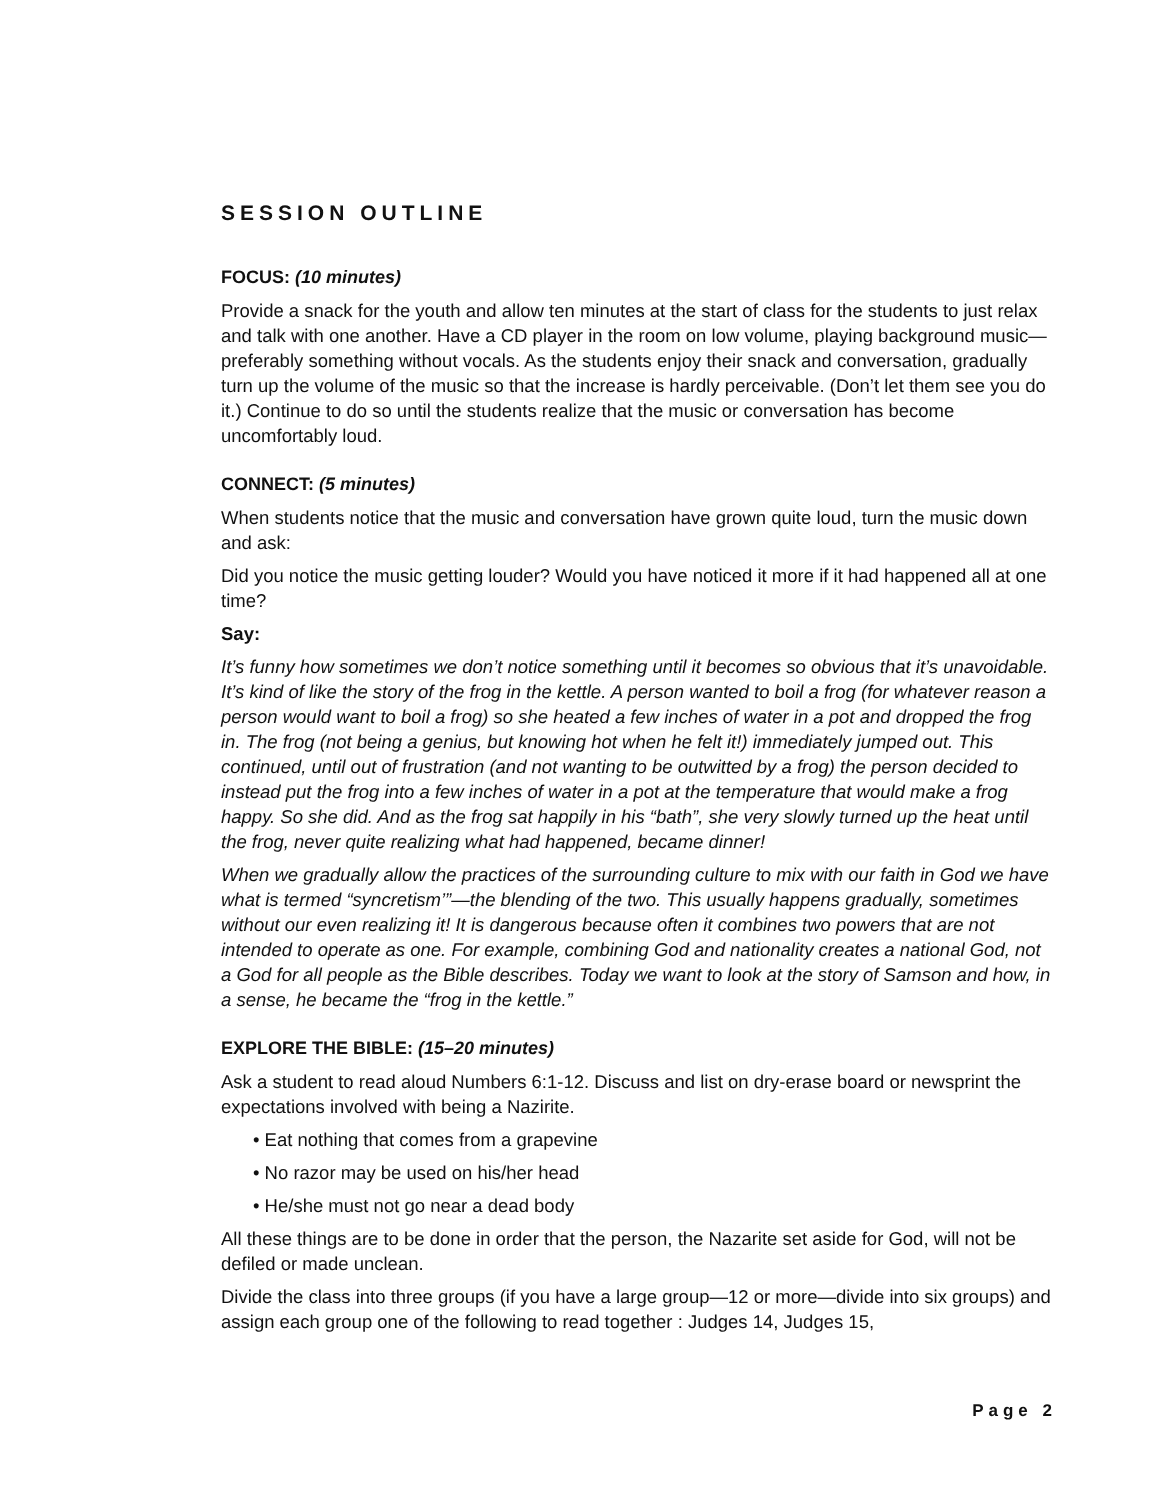SESSION OUTLINE
FOCUS: (10 minutes)
Provide a snack for the youth and allow ten minutes at the start of class for the students to just relax and talk with one another. Have a CD player in the room on low volume, playing background music—preferably something without vocals. As the students enjoy their snack and conversation, gradually turn up the volume of the music so that the increase is hardly perceivable. (Don’t let them see you do it.) Continue to do so until the students realize that the music or conversation has become uncomfortably loud.
CONNECT: (5 minutes)
When students notice that the music and conversation have grown quite loud, turn the music down and ask:
Did you notice the music getting louder? Would you have noticed it more if it had happened all at one time?
Say:
It’s funny how sometimes we don’t notice something until it becomes so obvious that it’s unavoidable. It’s kind of like the story of the frog in the kettle. A person wanted to boil a frog (for whatever reason a person would want to boil a frog) so she heated a few inches of water in a pot and dropped the frog in. The frog (not being a genius, but knowing hot when he felt it!) immediately jumped out. This continued, until out of frustration (and not wanting to be outwitted by a frog) the person decided to instead put the frog into a few inches of water in a pot at the temperature that would make a frog happy. So she did. And as the frog sat happily in his “bath”, she very slowly turned up the heat until the frog, never quite realizing what had happened, became dinner!
When we gradually allow the practices of the surrounding culture to mix with our faith in God we have what is termed “syncretism’”—the blending of the two. This usually happens gradually, sometimes without our even realizing it! It is dangerous because often it combines two powers that are not intended to operate as one. For example, combining God and nationality creates a national God, not a God for all people as the Bible describes. Today we want to look at the story of Samson and how, in a sense, he became the “frog in the kettle.”
EXPLORE THE BIBLE: (15–20 minutes)
Ask a student to read aloud Numbers 6:1-12. Discuss and list on dry-erase board or newsprint the expectations involved with being a Nazirite.
• Eat nothing that comes from a grapevine
• No razor may be used on his/her head
• He/she must not go near a dead body
All these things are to be done in order that the person, the Nazarite set aside for God, will not be defiled or made unclean.
Divide the class into three groups (if you have a large group—12 or more—divide into six groups) and assign each group one of the following to read together : Judges 14, Judges 15,
Page 2